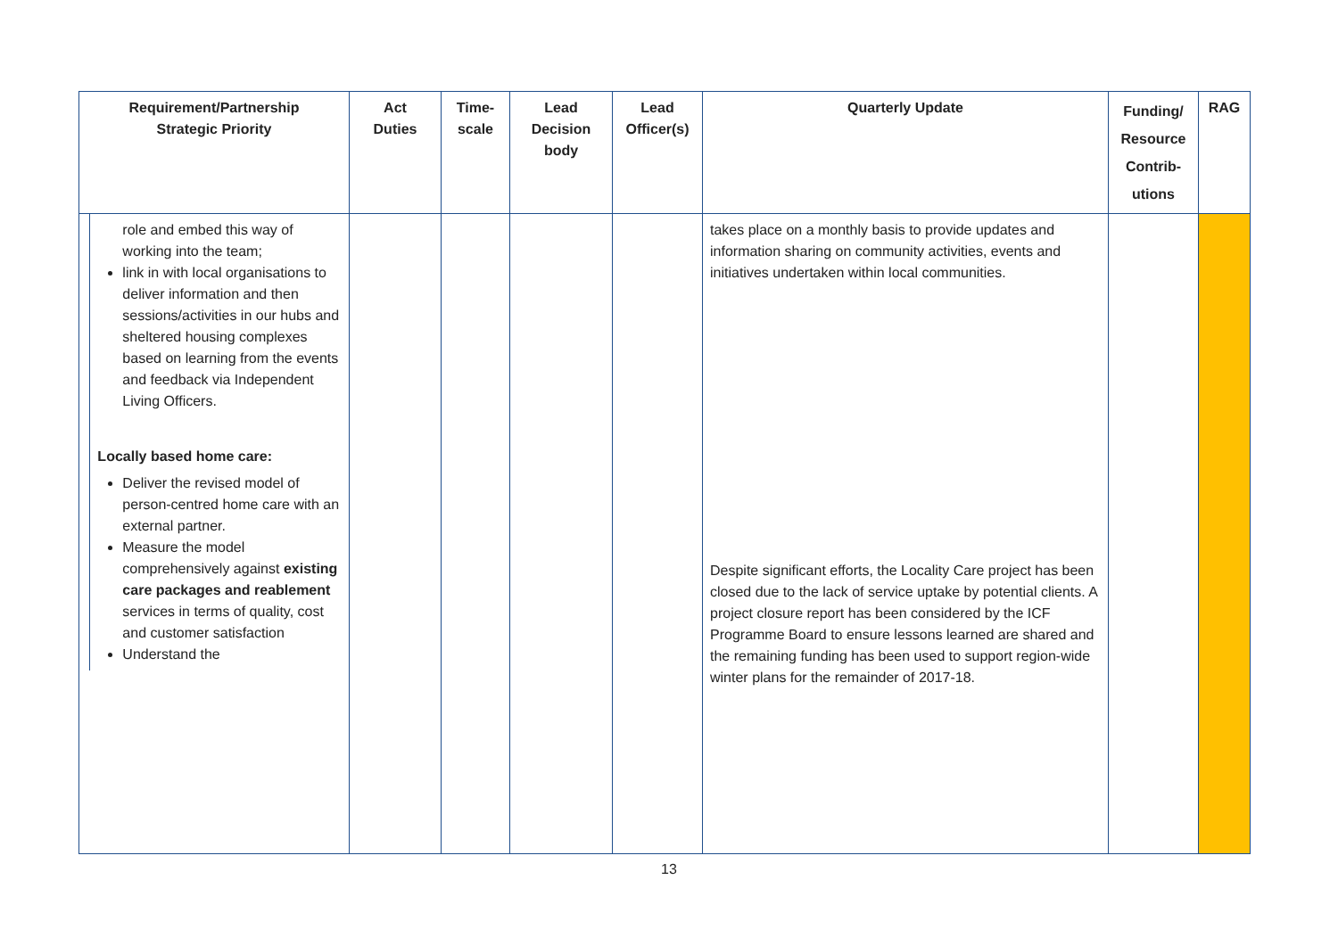| Requirement/Partnership Strategic Priority | Act Duties | Time- scale | Lead Decision body | Lead Officer(s) | Quarterly Update | Funding/ Resource Contrib- utions | RAG |
| --- | --- | --- | --- | --- | --- | --- | --- |
| role and embed this way of working into the team; link in with local organisations to deliver information and then sessions/activities in our hubs and sheltered housing complexes based on learning from the events and feedback via Independent Living Officers. Locally based home care: Deliver the revised model of person-centred home care with an external partner. Measure the model comprehensively against existing care packages and reablement services in terms of quality, cost and customer satisfaction Understand the | | | | | takes place on a monthly basis to provide updates and information sharing on community activities, events and initiatives undertaken within local communities. Despite significant efforts, the Locality Care project has been closed due to the lack of service uptake by potential clients. A project closure report has been considered by the ICF Programme Board to ensure lessons learned are shared and the remaining funding has been used to support region-wide winter plans for the remainder of 2017-18. | | |
13